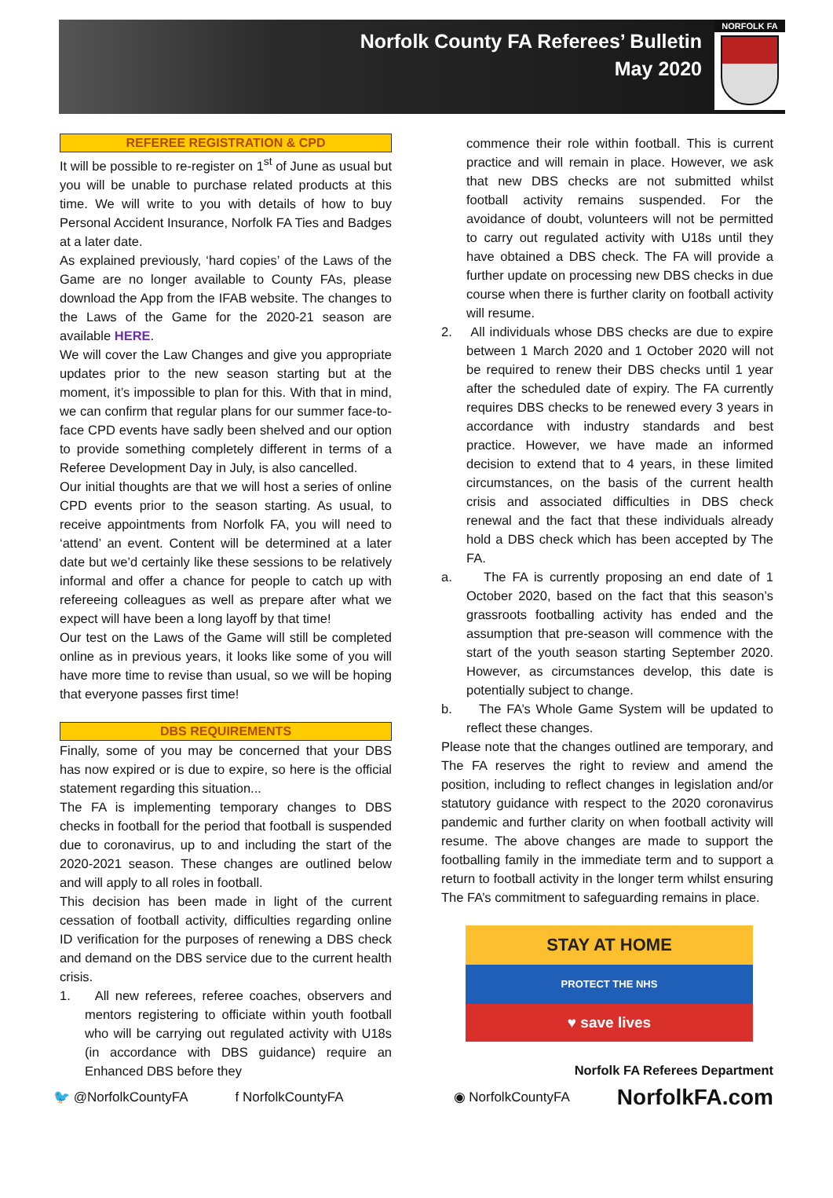Norfolk County FA Referees’ Bulletin
May 2020
NORFOLK FA
REFEREE REGISTRATION & CPD
It will be possible to re-register on 1<sup>st</sup> of June as usual but you will be unable to purchase related products at this time. We will write to you with details of how to buy Personal Accident Insurance, Norfolk FA Ties and Badges at a later date.
As explained previously, ‘hard copies’ of the Laws of the Game are no longer available to County FAs, please download the App from the IFAB website. The changes to the Laws of the Game for the 2020-21 season are available HERE.
We will cover the Law Changes and give you appropriate updates prior to the new season starting but at the moment, it’s impossible to plan for this. With that in mind, we can confirm that regular plans for our summer face-to-face CPD events have sadly been shelved and our option to provide something completely different in terms of a Referee Development Day in July, is also cancelled.
Our initial thoughts are that we will host a series of online CPD events prior to the season starting. As usual, to receive appointments from Norfolk FA, you will need to ‘attend’ an event. Content will be determined at a later date but we’d certainly like these sessions to be relatively informal and offer a chance for people to catch up with refereeing colleagues as well as prepare after what we expect will have been a long layoff by that time!
Our test on the Laws of the Game will still be completed online as in previous years, it looks like some of you will have more time to revise than usual, so we will be hoping that everyone passes first time!
DBS REQUIREMENTS
Finally, some of you may be concerned that your DBS has now expired or is due to expire, so here is the official statement regarding this situation...
The FA is implementing temporary changes to DBS checks in football for the period that football is suspended due to coronavirus, up to and including the start of the 2020-2021 season. These changes are outlined below and will apply to all roles in football.
This decision has been made in light of the current cessation of football activity, difficulties regarding online ID verification for the purposes of renewing a DBS check and demand on the DBS service due to the current health crisis.
1. All new referees, referee coaches, observers and mentors registering to officiate within youth football who will be carrying out regulated activity with U18s (in accordance with DBS guidance) require an Enhanced DBS before they
commence their role within football. This is current practice and will remain in place. However, we ask that new DBS checks are not submitted whilst football activity remains suspended. For the avoidance of doubt, volunteers will not be permitted to carry out regulated activity with U18s until they have obtained a DBS check. The FA will provide a further update on processing new DBS checks in due course when there is further clarity on football activity will resume.
2. All individuals whose DBS checks are due to expire between 1 March 2020 and 1 October 2020 will not be required to renew their DBS checks until 1 year after the scheduled date of expiry. The FA currently requires DBS checks to be renewed every 3 years in accordance with industry standards and best practice. However, we have made an informed decision to extend that to 4 years, in these limited circumstances, on the basis of the current health crisis and associated difficulties in DBS check renewal and the fact that these individuals already hold a DBS check which has been accepted by The FA.
a. The FA is currently proposing an end date of 1 October 2020, based on the fact that this season’s grassroots footballing activity has ended and the assumption that pre-season will commence with the start of the youth season starting September 2020. However, as circumstances develop, this date is potentially subject to change.
b. The FA’s Whole Game System will be updated to reflect these changes.
Please note that the changes outlined are temporary, and The FA reserves the right to review and amend the position, including to reflect changes in legislation and/or statutory guidance with respect to the 2020 coronavirus pandemic and further clarity on when football activity will resume. The above changes are made to support the footballing family in the immediate term and to support a return to football activity in the longer term whilst ensuring The FA’s commitment to safeguarding remains in place.
STAY AT HOME
PROTECT THE NHS
♥ save lives
Norfolk FA Referees Department
🐦 @NorfolkCountyFA f NorfolkCountyFA ◉ NorfolkCountyFA NorfolkFA.com